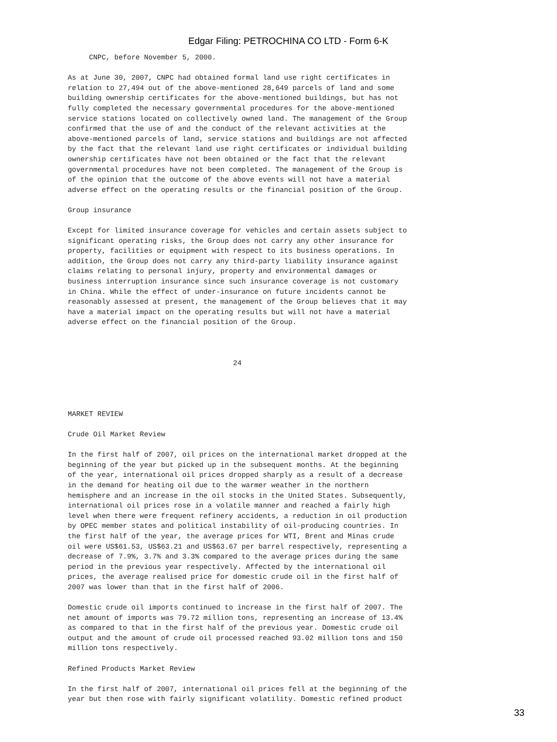Edgar Filing: PETROCHINA CO LTD - Form 6-K
     CNPC, before November 5, 2000.

As at June 30, 2007, CNPC had obtained formal land use right certificates in
relation to 27,494 out of the above-mentioned 28,649 parcels of land and some
building ownership certificates for the above-mentioned buildings, but has not
fully completed the necessary governmental procedures for the above-mentioned
service stations located on collectively owned land. The management of the Group
confirmed that the use of and the conduct of the relevant activities at the
above-mentioned parcels of land, service stations and buildings are not affected
by the fact that the relevant land use right certificates or individual building
ownership certificates have not been obtained or the fact that the relevant
governmental procedures have not been completed. The management of the Group is
of the opinion that the outcome of the above events will not have a material
adverse effect on the operating results or the financial position of the Group.

Group insurance

Except for limited insurance coverage for vehicles and certain assets subject to
significant operating risks, the Group does not carry any other insurance for
property, facilities or equipment with respect to its business operations. In
addition, the Group does not carry any third-party liability insurance against
claims relating to personal injury, property and environmental damages or
business interruption insurance since such insurance coverage is not customary
in China. While the effect of under-insurance on future incidents cannot be
reasonably assessed at present, the management of the Group believes that it may
have a material impact on the operating results but will not have a material
adverse effect on the financial position of the Group.



                                       24




MARKET REVIEW

Crude Oil Market Review

In the first half of 2007, oil prices on the international market dropped at the
beginning of the year but picked up in the subsequent months. At the beginning
of the year, international oil prices dropped sharply as a result of a decrease
in the demand for heating oil due to the warmer weather in the northern
hemisphere and an increase in the oil stocks in the United States. Subsequently,
international oil prices rose in a volatile manner and reached a fairly high
level when there were frequent refinery accidents, a reduction in oil production
by OPEC member states and political instability of oil-producing countries. In
the first half of the year, the average prices for WTI, Brent and Minas crude
oil were US$61.53, US$63.21 and US$63.67 per barrel respectively, representing a
decrease of 7.9%, 3.7% and 3.3% compared to the average prices during the same
period in the previous year respectively. Affected by the international oil
prices, the average realised price for domestic crude oil in the first half of
2007 was lower than that in the first half of 2006.

Domestic crude oil imports continued to increase in the first half of 2007. The
net amount of imports was 79.72 million tons, representing an increase of 13.4%
as compared to that in the first half of the previous year. Domestic crude oil
output and the amount of crude oil processed reached 93.02 million tons and 150
million tons respectively.

Refined Products Market Review

In the first half of 2007, international oil prices fell at the beginning of the
year but then rose with fairly significant volatility. Domestic refined product
33